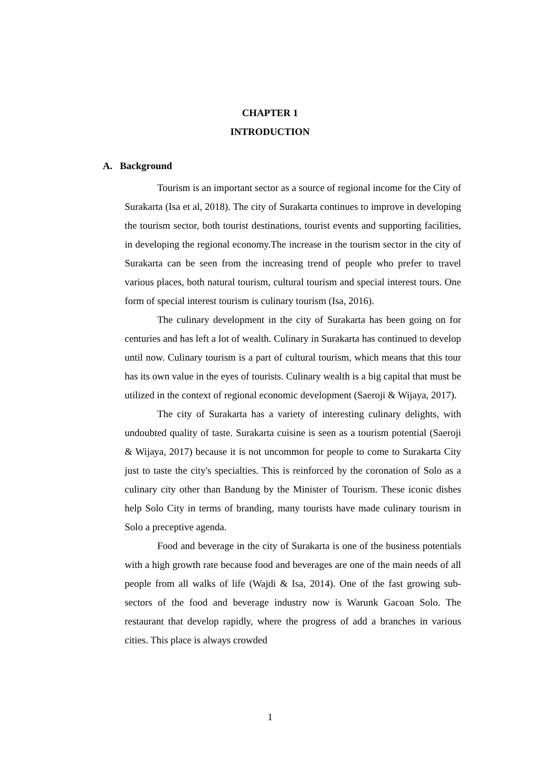CHAPTER 1
INTRODUCTION
A. Background
Tourism is an important sector as a source of regional income for the City of Surakarta (Isa et al, 2018). The city of Surakarta continues to improve in developing the tourism sector, both tourist destinations, tourist events and supporting facilities, in developing the regional economy.The increase in the tourism sector in the city of Surakarta can be seen from the increasing trend of people who prefer to travel various places, both natural tourism, cultural tourism and special interest tours. One form of special interest tourism is culinary tourism (Isa, 2016).
The culinary development in the city of Surakarta has been going on for centuries and has left a lot of wealth. Culinary in Surakarta has continued to develop until now. Culinary tourism is a part of cultural tourism, which means that this tour has its own value in the eyes of tourists. Culinary wealth is a big capital that must be utilized in the context of regional economic development (Saeroji & Wijaya, 2017).
The city of Surakarta has a variety of interesting culinary delights, with undoubted quality of taste. Surakarta cuisine is seen as a tourism potential (Saeroji & Wijaya, 2017) because it is not uncommon for people to come to Surakarta City just to taste the city's specialties. This is reinforced by the coronation of Solo as a culinary city other than Bandung by the Minister of Tourism. These iconic dishes help Solo City in terms of branding, many tourists have made culinary tourism in Solo a preceptive agenda.
Food and beverage in the city of Surakarta is one of the business potentials with a high growth rate because food and beverages are one of the main needs of all people from all walks of life (Wajdi & Isa, 2014). One of the fast growing sub-sectors of the food and beverage industry now is Warunk Gacoan Solo. The restaurant that develop rapidly, where the progress of add a branches in various cities. This place is always crowded
1